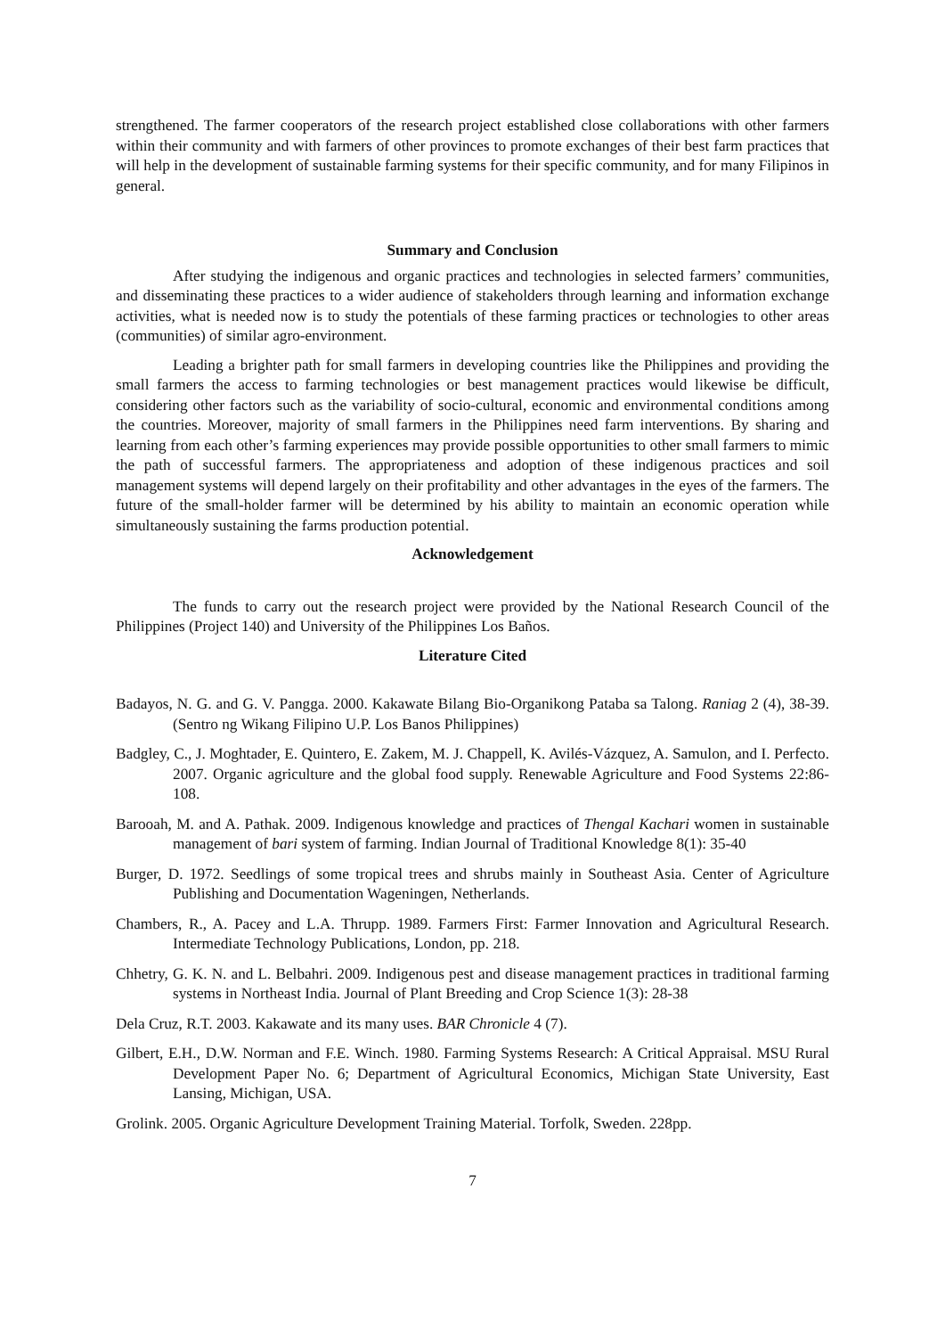strengthened. The farmer cooperators of the research project established close collaborations with other farmers within their community and with farmers of other provinces to promote exchanges of their best farm practices that will help in the development of sustainable farming systems for their specific community, and for many Filipinos in general.
Summary and Conclusion
After studying the indigenous and organic practices and technologies in selected farmers’ communities, and disseminating these practices to a wider audience of stakeholders through learning and information exchange activities, what is needed now is to study the potentials of these farming practices or technologies to other areas (communities) of similar agro-environment.
Leading a brighter path for small farmers in developing countries like the Philippines and providing the small farmers the access to farming technologies or best management practices would likewise be difficult, considering other factors such as the variability of socio-cultural, economic and environmental conditions among the countries. Moreover, majority of small farmers in the Philippines need farm interventions. By sharing and learning from each other’s farming experiences may provide possible opportunities to other small farmers to mimic the path of successful farmers. The appropriateness and adoption of these indigenous practices and soil management systems will depend largely on their profitability and other advantages in the eyes of the farmers. The future of the small-holder farmer will be determined by his ability to maintain an economic operation while simultaneously sustaining the farms production potential.
Acknowledgement
The funds to carry out the research project were provided by the National Research Council of the Philippines (Project 140) and University of the Philippines Los Baños.
Literature Cited
Badayos, N. G. and G. V. Pangga. 2000. Kakawate Bilang Bio-Organikong Pataba sa Talong. Raniag 2 (4), 38-39. (Sentro ng Wikang Filipino U.P. Los Banos Philippines)
Badgley, C., J. Moghtader, E. Quintero, E. Zakem, M. J. Chappell, K. Avilés-Vázquez, A. Samulon, and I. Perfecto. 2007. Organic agriculture and the global food supply. Renewable Agriculture and Food Systems 22:86-108.
Barooah, M. and A. Pathak. 2009. Indigenous knowledge and practices of Thengal Kachari women in sustainable management of bari system of farming. Indian Journal of Traditional Knowledge 8(1): 35-40
Burger, D. 1972. Seedlings of some tropical trees and shrubs mainly in Southeast Asia. Center of Agriculture Publishing and Documentation Wageningen, Netherlands.
Chambers, R., A. Pacey and L.A. Thrupp. 1989. Farmers First: Farmer Innovation and Agricultural Research. Intermediate Technology Publications, London, pp. 218.
Chhetry, G. K. N. and L. Belbahri. 2009. Indigenous pest and disease management practices in traditional farming systems in Northeast India. Journal of Plant Breeding and Crop Science 1(3): 28-38
Dela Cruz, R.T. 2003. Kakawate and its many uses. BAR Chronicle 4 (7).
Gilbert, E.H., D.W. Norman and F.E. Winch. 1980. Farming Systems Research: A Critical Appraisal. MSU Rural Development Paper No. 6; Department of Agricultural Economics, Michigan State University, East Lansing, Michigan, USA.
Grolink. 2005. Organic Agriculture Development Training Material. Torfolk, Sweden. 228pp.
7